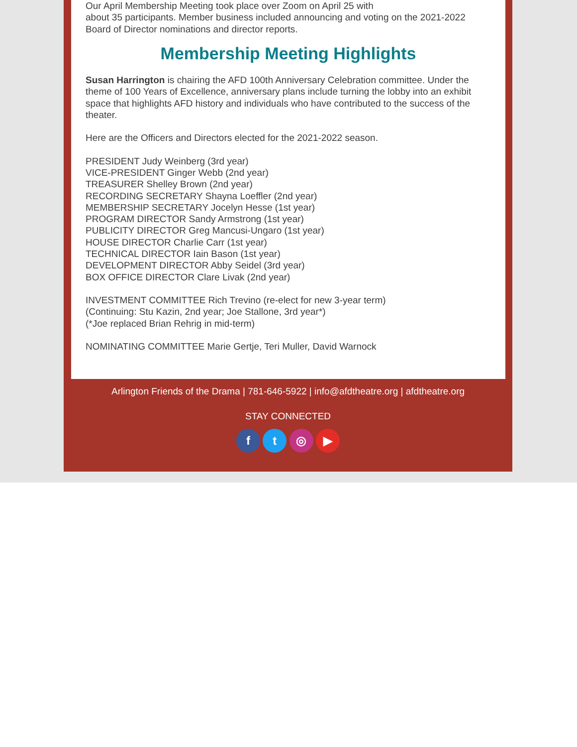Our April Membership Meeting took place over Zoom on April 25 with
about 35 participants. Member business included announcing and voting on the 2021-2022 Board of Director nominations and director reports.
Membership Meeting Highlights
Susan Harrington is chairing the AFD 100th Anniversary Celebration committee. Under the theme of 100 Years of Excellence, anniversary plans include turning the lobby into an exhibit space that highlights AFD history and individuals who have contributed to the success of the theater.
Here are the Officers and Directors elected for the 2021-2022 season.
PRESIDENT Judy Weinberg (3rd year)
VICE-PRESIDENT Ginger Webb (2nd year)
TREASURER Shelley Brown (2nd year)
RECORDING SECRETARY Shayna Loeffler (2nd year)
MEMBERSHIP SECRETARY Jocelyn Hesse (1st year)
PROGRAM DIRECTOR Sandy Armstrong (1st year)
PUBLICITY DIRECTOR Greg Mancusi-Ungaro (1st year)
HOUSE DIRECTOR Charlie Carr (1st year)
TECHNICAL DIRECTOR Iain Bason (1st year)
DEVELOPMENT DIRECTOR Abby Seidel (3rd year)
BOX OFFICE DIRECTOR Clare Livak (2nd year)
INVESTMENT COMMITTEE Rich Trevino (re-elect for new 3-year term)
(Continuing: Stu Kazin, 2nd year; Joe Stallone, 3rd year*)
(*Joe replaced Brian Rehrig in mid-term)
NOMINATING COMMITTEE Marie Gertje, Teri Muller, David Warnock
Arlington Friends of the Drama | 781-646-5922 | info@afdtheatre.org | afdtheatre.org
STAY CONNECTED
f t ◎ ▶